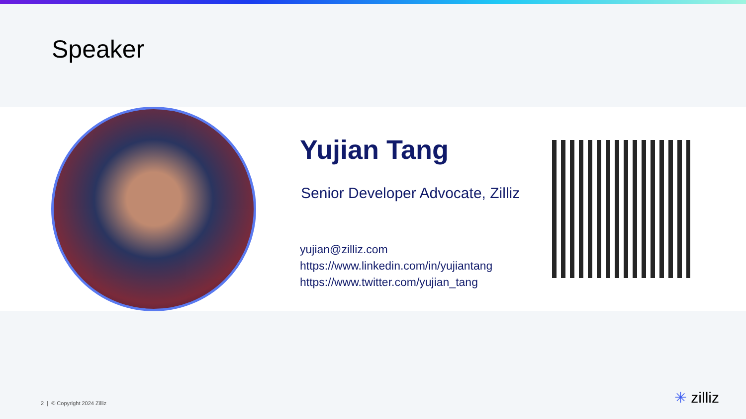Speaker
Yujian Tang
Senior Developer Advocate, Zilliz
yujian@zilliz.com
https://www.linkedin.com/in/yujiantang
https://www.twitter.com/yujian_tang
2 | © Copyright 2024 Zilliz ✳ zilliz